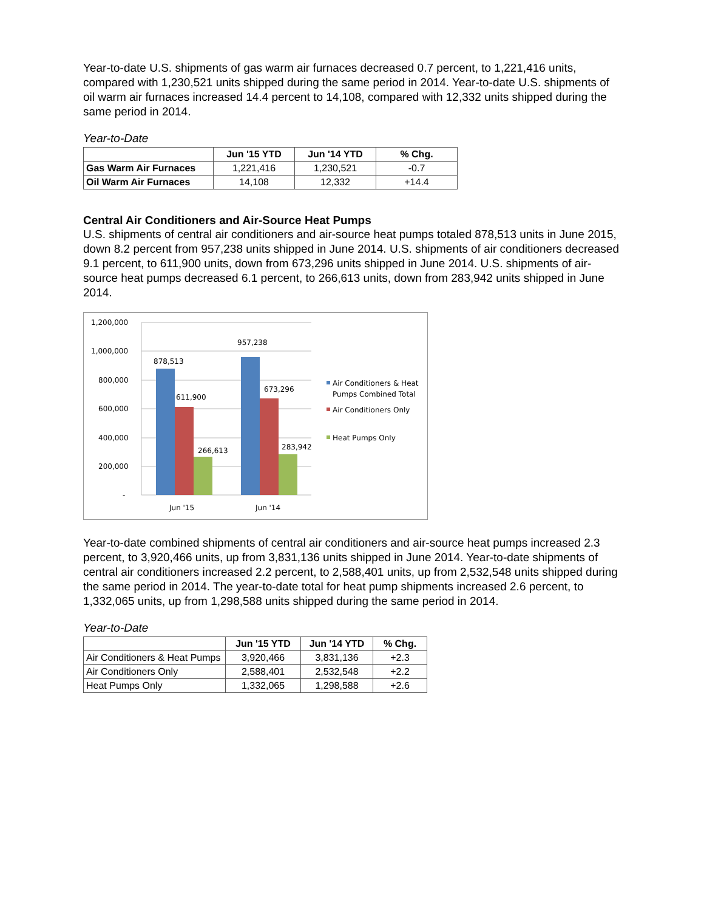Year-to-date U.S. shipments of gas warm air furnaces decreased 0.7 percent, to 1,221,416 units, compared with 1,230,521 units shipped during the same period in 2014. Year-to-date U.S. shipments of oil warm air furnaces increased 14.4 percent to 14,108, compared with 12,332 units shipped during the same period in 2014.
Year-to-Date
| | Jun '15 YTD | Jun '14 YTD | % Chg. |
| --- | --- | --- | --- |
| Gas Warm Air Furnaces | 1,221,416 | 1,230,521 | -0.7 |
| Oil Warm Air Furnaces | 14,108 | 12,332 | +14.4 |
Central Air Conditioners and Air-Source Heat Pumps
U.S. shipments of central air conditioners and air-source heat pumps totaled 878,513 units in June 2015, down 8.2 percent from 957,238 units shipped in June 2014. U.S. shipments of air conditioners decreased 9.1 percent, to 611,900 units, down from 673,296 units shipped in June 2014. U.S. shipments of air-source heat pumps decreased 6.1 percent, to 266,613 units, down from 283,942 units shipped in June 2014.
1,200,000
1,000,000
800,000
600,000
400,000
200,000
-
878,513
611,900
266,613
957,238
673,296
283,942
Jun '15
Jun '14
Air Conditioners & Heat
Pumps Combined Total
Air Conditioners Only
Heat Pumps Only
Year-to-date combined shipments of central air conditioners and air-source heat pumps increased 2.3 percent, to 3,920,466 units, up from 3,831,136 units shipped in June 2014. Year-to-date shipments of central air conditioners increased 2.2 percent, to 2,588,401 units, up from 2,532,548 units shipped during the same period in 2014. The year-to-date total for heat pump shipments increased 2.6 percent, to 1,332,065 units, up from 1,298,588 units shipped during the same period in 2014.
Year-to-Date
| | Jun '15 YTD | Jun '14 YTD | % Chg. |
| --- | --- | --- | --- |
| Air Conditioners & Heat Pumps | 3,920,466 | 3,831,136 | +2.3 |
| Air Conditioners Only | 2,588,401 | 2,532,548 | +2.2 |
| Heat Pumps Only | 1,332,065 | 1,298,588 | +2.6 |